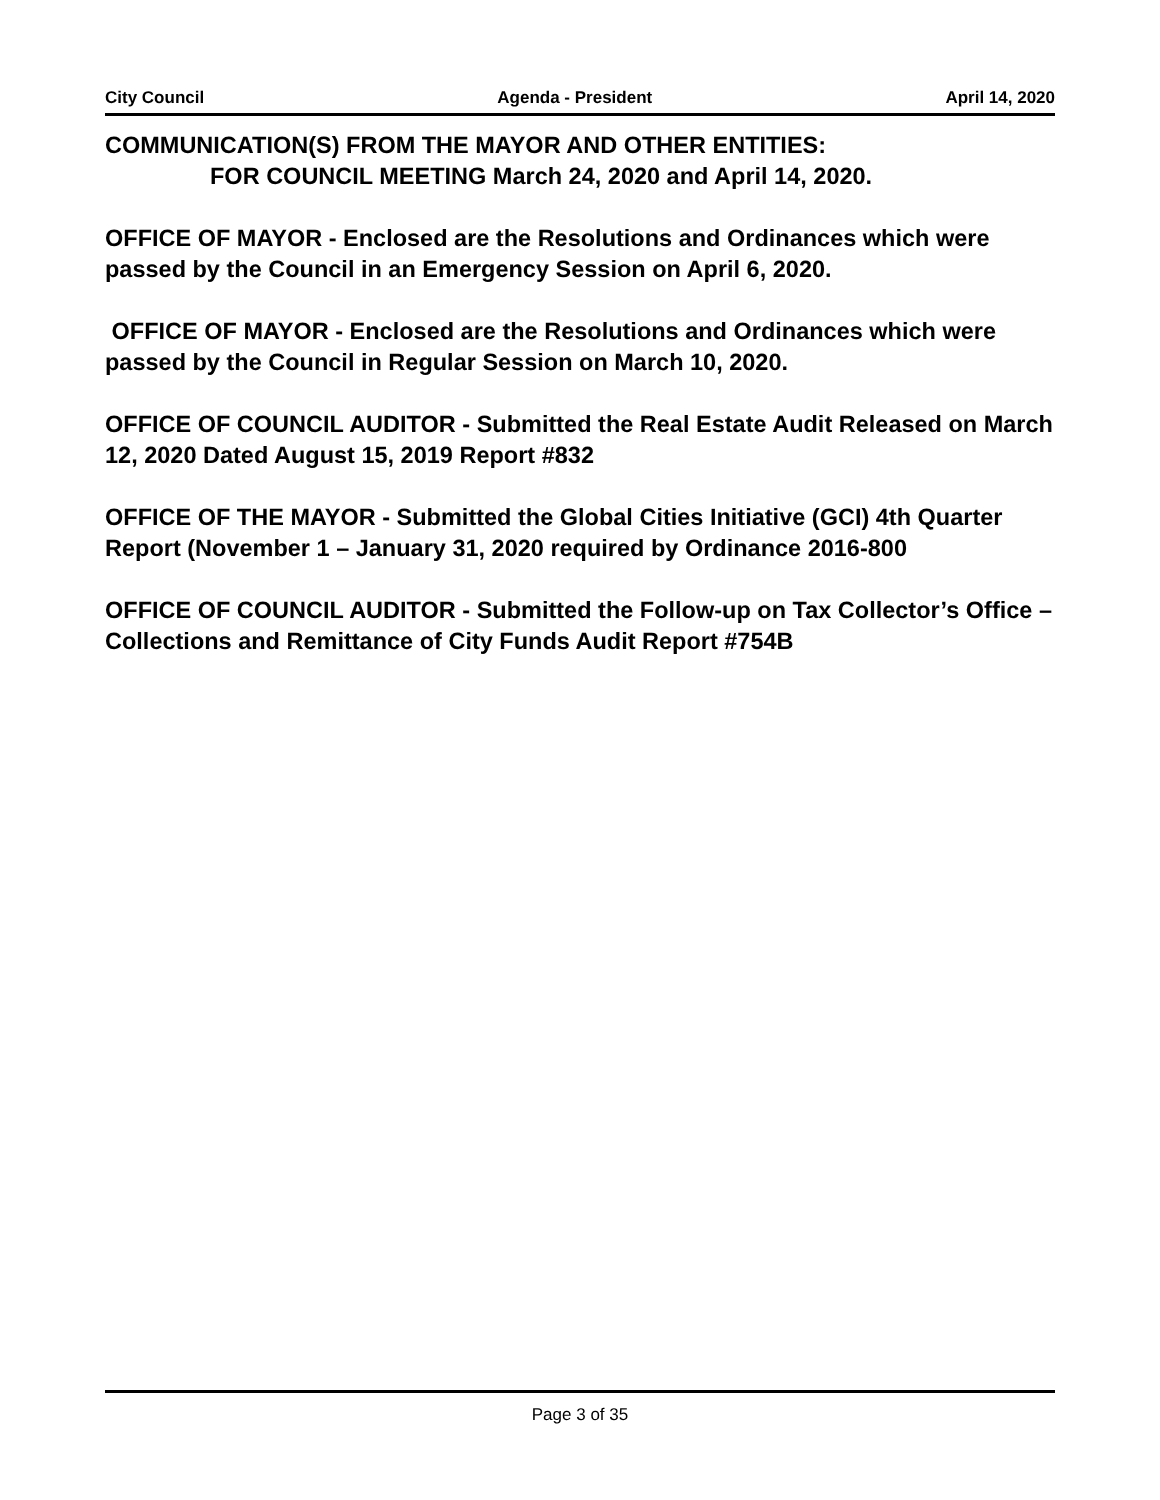City Council Agenda - President April 14, 2020
COMMUNICATION(S) FROM THE MAYOR AND OTHER ENTITIES:
FOR COUNCIL MEETING March 24, 2020 and April 14, 2020.
OFFICE OF MAYOR - Enclosed are the Resolutions and Ordinances which were passed by the Council in an Emergency Session on April 6, 2020.
OFFICE OF MAYOR - Enclosed are the Resolutions and Ordinances which were passed by the Council in Regular Session on March 10, 2020.
OFFICE OF COUNCIL AUDITOR - Submitted the Real Estate Audit Released on March 12, 2020 Dated August 15, 2019 Report #832
OFFICE OF THE MAYOR - Submitted the Global Cities Initiative (GCI) 4th Quarter Report (November 1 – January 31, 2020 required by Ordinance 2016-800
OFFICE OF COUNCIL AUDITOR - Submitted the Follow-up on Tax Collector’s Office – Collections and Remittance of City Funds Audit Report #754B
Page 3 of 35